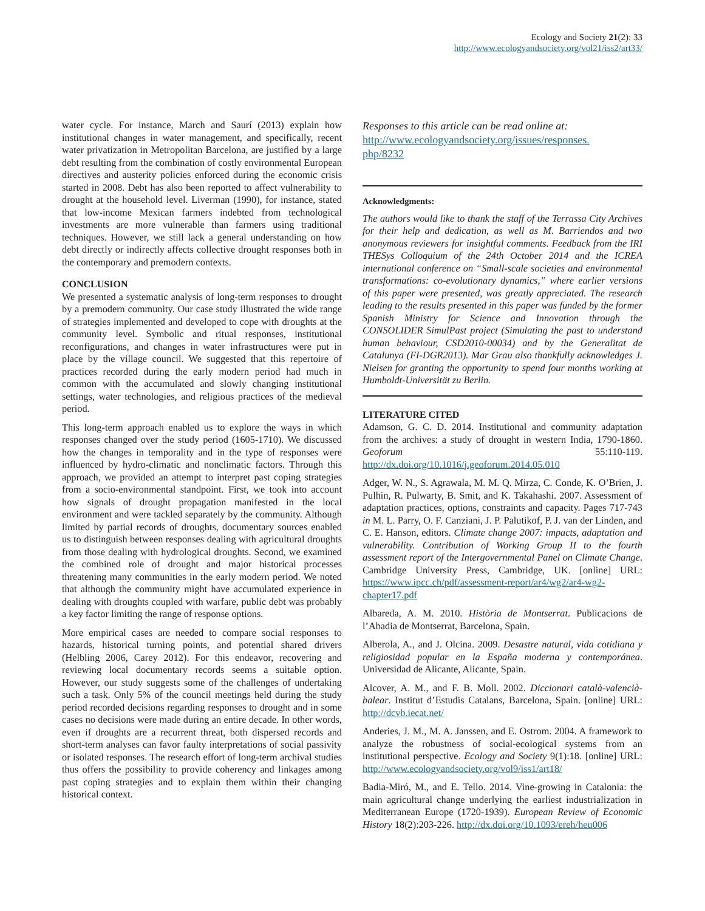Ecology and Society 21(2): 33
http://www.ecologyandsociety.org/vol21/iss2/art33/
water cycle. For instance, March and Saurí (2013) explain how institutional changes in water management, and specifically, recent water privatization in Metropolitan Barcelona, are justified by a large debt resulting from the combination of costly environmental European directives and austerity policies enforced during the economic crisis started in 2008. Debt has also been reported to affect vulnerability to drought at the household level. Liverman (1990), for instance, stated that low-income Mexican farmers indebted from technological investments are more vulnerable than farmers using traditional techniques. However, we still lack a general understanding on how debt directly or indirectly affects collective drought responses both in the contemporary and premodern contexts.
CONCLUSION
We presented a systematic analysis of long-term responses to drought by a premodern community. Our case study illustrated the wide range of strategies implemented and developed to cope with droughts at the community level. Symbolic and ritual responses, institutional reconfigurations, and changes in water infrastructures were put in place by the village council. We suggested that this repertoire of practices recorded during the early modern period had much in common with the accumulated and slowly changing institutional settings, water technologies, and religious practices of the medieval period.
This long-term approach enabled us to explore the ways in which responses changed over the study period (1605-1710). We discussed how the changes in temporality and in the type of responses were influenced by hydro-climatic and nonclimatic factors. Through this approach, we provided an attempt to interpret past coping strategies from a socio-environmental standpoint. First, we took into account how signals of drought propagation manifested in the local environment and were tackled separately by the community. Although limited by partial records of droughts, documentary sources enabled us to distinguish between responses dealing with agricultural droughts from those dealing with hydrological droughts. Second, we examined the combined role of drought and major historical processes threatening many communities in the early modern period. We noted that although the community might have accumulated experience in dealing with droughts coupled with warfare, public debt was probably a key factor limiting the range of response options.
More empirical cases are needed to compare social responses to hazards, historical turning points, and potential shared drivers (Helbling 2006, Carey 2012). For this endeavor, recovering and reviewing local documentary records seems a suitable option. However, our study suggests some of the challenges of undertaking such a task. Only 5% of the council meetings held during the study period recorded decisions regarding responses to drought and in some cases no decisions were made during an entire decade. In other words, even if droughts are a recurrent threat, both dispersed records and short-term analyses can favor faulty interpretations of social passivity or isolated responses. The research effort of long-term archival studies thus offers the possibility to provide coherency and linkages among past coping strategies and to explain them within their changing historical context.
Responses to this article can be read online at:
http://www.ecologyandsociety.org/issues/responses.
php/8232
Acknowledgments:
The authors would like to thank the staff of the Terrassa City Archives for their help and dedication, as well as M. Barriendos and two anonymous reviewers for insightful comments. Feedback from the IRI THESys Colloquium of the 24th October 2014 and the ICREA international conference on “Small-scale societies and environmental transformations: co-evolutionary dynamics,” where earlier versions of this paper were presented, was greatly appreciated. The research leading to the results presented in this paper was funded by the former Spanish Ministry for Science and Innovation through the CONSOLIDER SimulPast project (Simulating the past to understand human behaviour, CSD2010-00034) and by the Generalitat de Catalunya (FI-DGR2013). Mar Grau also thankfully acknowledges J. Nielsen for granting the opportunity to spend four months working at Humboldt-Universität zu Berlin.
LITERATURE CITED
Adamson, G. C. D. 2014. Institutional and community adaptation from the archives: a study of drought in western India, 1790-1860. Geoforum 55:110-119. http://dx.doi.org/10.1016/j.geoforum.2014.05.010
Adger, W. N., S. Agrawala, M. M. Q. Mirza, C. Conde, K. O’Brien, J. Pulhin, R. Pulwarty, B. Smit, and K. Takahashi. 2007. Assessment of adaptation practices, options, constraints and capacity. Pages 717-743 in M. L. Parry, O. F. Canziani, J. P. Palutikof, P. J. van der Linden, and C. E. Hanson, editors. Climate change 2007: impacts, adaptation and vulnerability. Contribution of Working Group II to the fourth assessment report of the Intergovernmental Panel on Climate Change. Cambridge University Press, Cambridge, UK. [online] URL: https://www.ipcc.ch/pdf/assessment-report/ar4/wg2/ar4-wg2-chapter17.pdf
Albareda, A. M. 2010. Història de Montserrat. Publicacions de l’Abadia de Montserrat, Barcelona, Spain.
Alberola, A., and J. Olcina. 2009. Desastre natural, vida cotidiana y religiosidad popular en la España moderna y contemporánea. Universidad de Alicante, Alicante, Spain.
Alcover, A. M., and F. B. Moll. 2002. Diccionari català-valencià-balear. Institut d’Estudis Catalans, Barcelona, Spain. [online] URL: http://dcvb.iecat.net/
Anderies, J. M., M. A. Janssen, and E. Ostrom. 2004. A framework to analyze the robustness of social-ecological systems from an institutional perspective. Ecology and Society 9(1):18. [online] URL: http://www.ecologyandsociety.org/vol9/iss1/art18/
Badia-Miró, M., and E. Tello. 2014. Vine-growing in Catalonia: the main agricultural change underlying the earliest industrialization in Mediterranean Europe (1720-1939). European Review of Economic History 18(2):203-226. http://dx.doi.org/10.1093/ereh/heu006